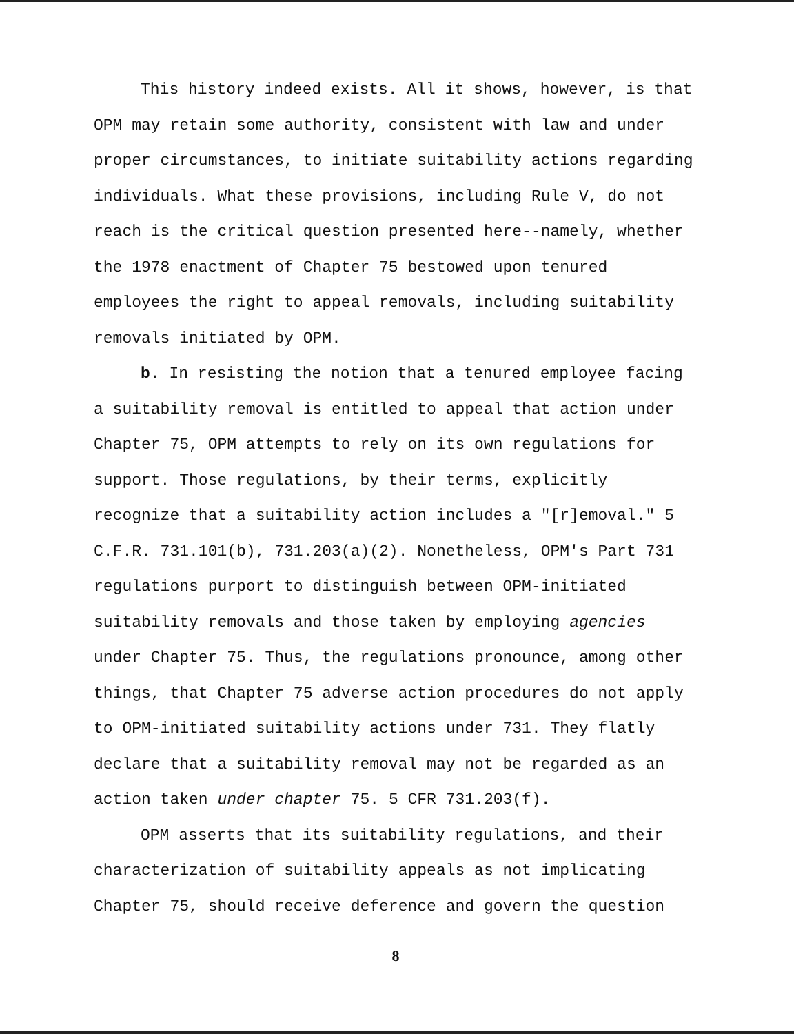This history indeed exists. All it shows, however, is that OPM may retain some authority, consistent with law and under proper circumstances, to initiate suitability actions regarding individuals. What these provisions, including Rule V, do not reach is the critical question presented here--namely, whether the 1978 enactment of Chapter 75 bestowed upon tenured employees the right to appeal removals, including suitability removals initiated by OPM.
b. In resisting the notion that a tenured employee facing a suitability removal is entitled to appeal that action under Chapter 75, OPM attempts to rely on its own regulations for support. Those regulations, by their terms, explicitly recognize that a suitability action includes a "[r]emoval." 5 C.F.R. 731.101(b), 731.203(a)(2). Nonetheless, OPM's Part 731 regulations purport to distinguish between OPM-initiated suitability removals and those taken by employing agencies under Chapter 75. Thus, the regulations pronounce, among other things, that Chapter 75 adverse action procedures do not apply to OPM-initiated suitability actions under 731. They flatly declare that a suitability removal may not be regarded as an action taken under chapter 75. 5 CFR 731.203(f).
OPM asserts that its suitability regulations, and their characterization of suitability appeals as not implicating Chapter 75, should receive deference and govern the question
8